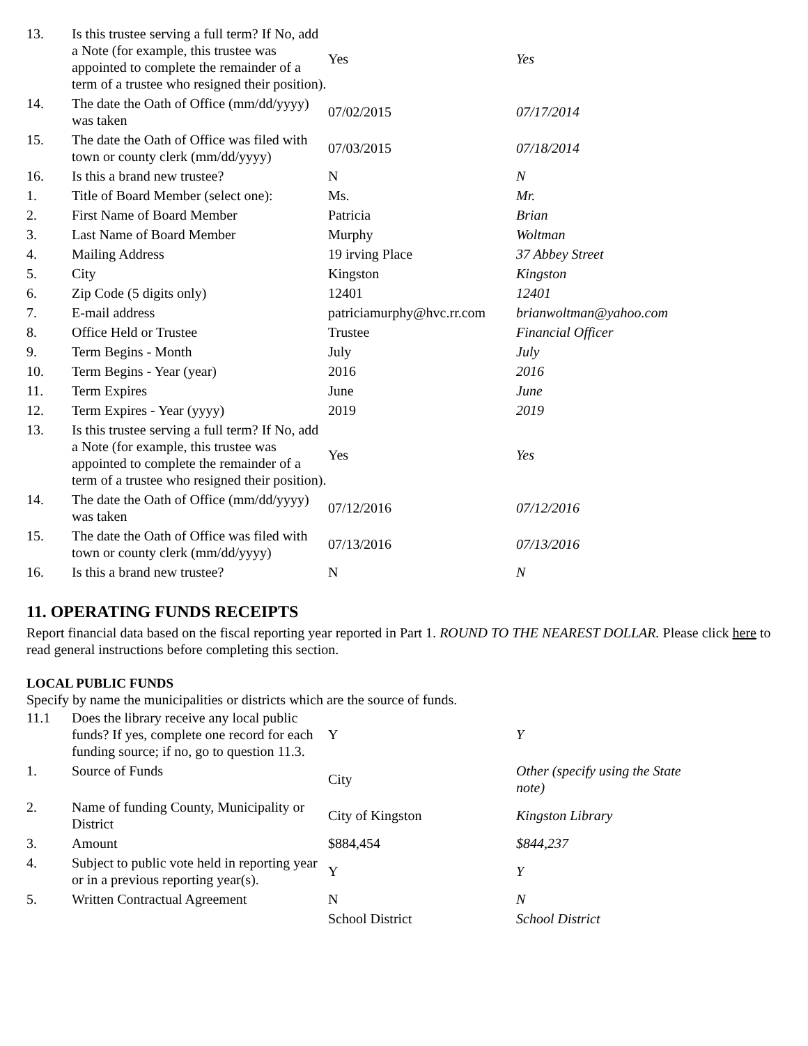| 13. | Is this trustee serving a full term? If No, add a Note (for example, this trustee was appointed to complete the remainder of a term of a trustee who resigned their position). | Yes | Yes |
| 14. | The date the Oath of Office (mm/dd/yyyy) was taken | 07/02/2015 | 07/17/2014 |
| 15. | The date the Oath of Office was filed with town or county clerk (mm/dd/yyyy) | 07/03/2015 | 07/18/2014 |
| 16. | Is this a brand new trustee? | N | N |
| 1. | Title of Board Member (select one): | Ms. | Mr. |
| 2. | First Name of Board Member | Patricia | Brian |
| 3. | Last Name of Board Member | Murphy | Woltman |
| 4. | Mailing Address | 19 irving Place | 37 Abbey Street |
| 5. | City | Kingston | Kingston |
| 6. | Zip Code (5 digits only) | 12401 | 12401 |
| 7. | E-mail address | patriciamurphy@hvc.rr.com | brianwoltman@yahoo.com |
| 8. | Office Held or Trustee | Trustee | Financial Officer |
| 9. | Term Begins - Month | July | July |
| 10. | Term Begins - Year (year) | 2016 | 2016 |
| 11. | Term Expires | June | June |
| 12. | Term Expires - Year (yyyy) | 2019 | 2019 |
| 13. | Is this trustee serving a full term? If No, add a Note (for example, this trustee was appointed to complete the remainder of a term of a trustee who resigned their position). | Yes | Yes |
| 14. | The date the Oath of Office (mm/dd/yyyy) was taken | 07/12/2016 | 07/12/2016 |
| 15. | The date the Oath of Office was filed with town or county clerk (mm/dd/yyyy) | 07/13/2016 | 07/13/2016 |
| 16. | Is this a brand new trustee? | N | N |
11. OPERATING FUNDS RECEIPTS
Report financial data based on the fiscal reporting year reported in Part 1. ROUND TO THE NEAREST DOLLAR. Please click here to read general instructions before completing this section.
LOCAL PUBLIC FUNDS
Specify by name the municipalities or districts which are the source of funds.
| 11.1 | Does the library receive any local public funds? If yes, complete one record for each funding source; if no, go to question 11.3. | Y | Y |
| 1. | Source of Funds | City | Other (specify using the State note) |
| 2. | Name of funding County, Municipality or District | City of Kingston | Kingston Library |
| 3. | Amount | $884,454 | $844,237 |
| 4. | Subject to public vote held in reporting year or in a previous reporting year(s). | Y | Y |
| 5. | Written Contractual Agreement | N | N |
| | | School District | School District |